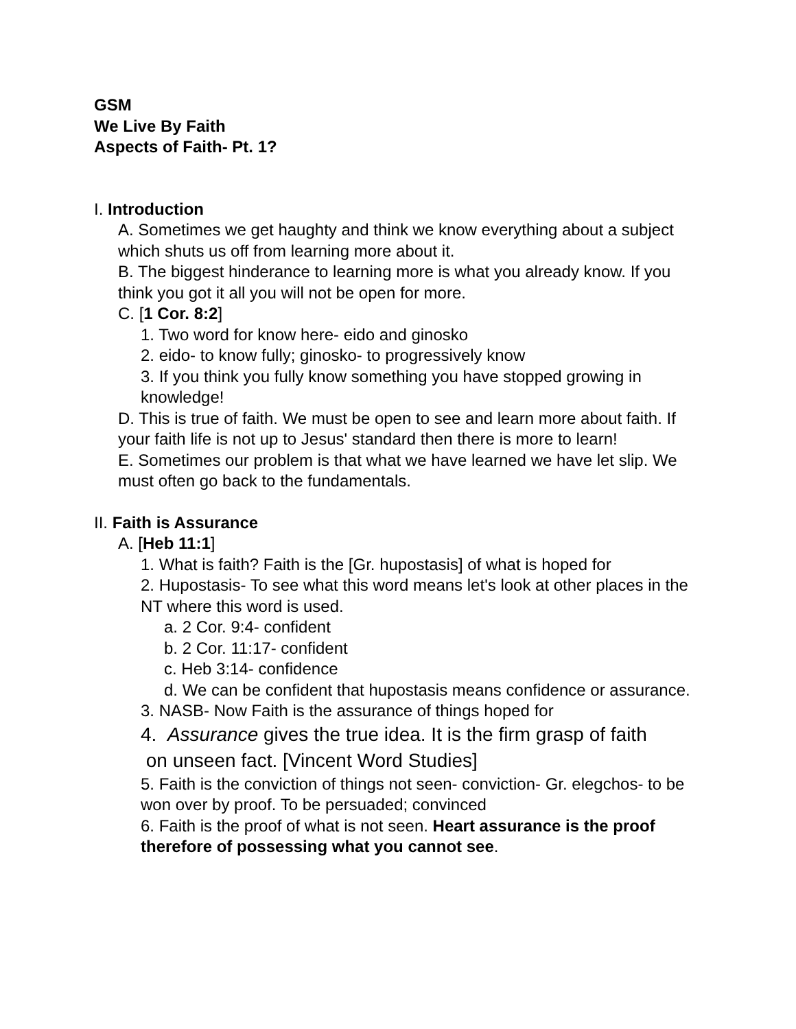GSM
We Live By Faith
Aspects of Faith- Pt. 1?
I. Introduction
A. Sometimes we get haughty and think we know everything about a subject which shuts us off from learning more about it.
B. The biggest hinderance to learning more is what you already know. If you think you got it all you will not be open for more.
C. [1 Cor. 8:2]
1. Two word for know here- eido and ginosko
2. eido- to know fully; ginosko- to progressively know
3. If you think you fully know something you have stopped growing in knowledge!
D. This is true of faith. We must be open to see and learn more about faith. If your faith life is not up to Jesus' standard then there is more to learn!
E. Sometimes our problem is that what we have learned we have let slip. We must often go back to the fundamentals.
II. Faith is Assurance
A. [Heb 11:1]
1. What is faith? Faith is the [Gr. hupostasis] of what is hoped for
2. Hupostasis- To see what this word means let's look at other places in the NT where this word is used.
a. 2 Cor. 9:4- confident
b. 2 Cor. 11:17- confident
c. Heb 3:14- confidence
d. We can be confident that hupostasis means confidence or assurance.
3. NASB- Now Faith is the assurance of things hoped for
4. Assurance gives the true idea. It is the firm grasp of faith
on unseen fact. [Vincent Word Studies]
5. Faith is the conviction of things not seen- conviction- Gr. elegchos- to be won over by proof. To be persuaded; convinced
6. Faith is the proof of what is not seen. Heart assurance is the proof therefore of possessing what you cannot see.